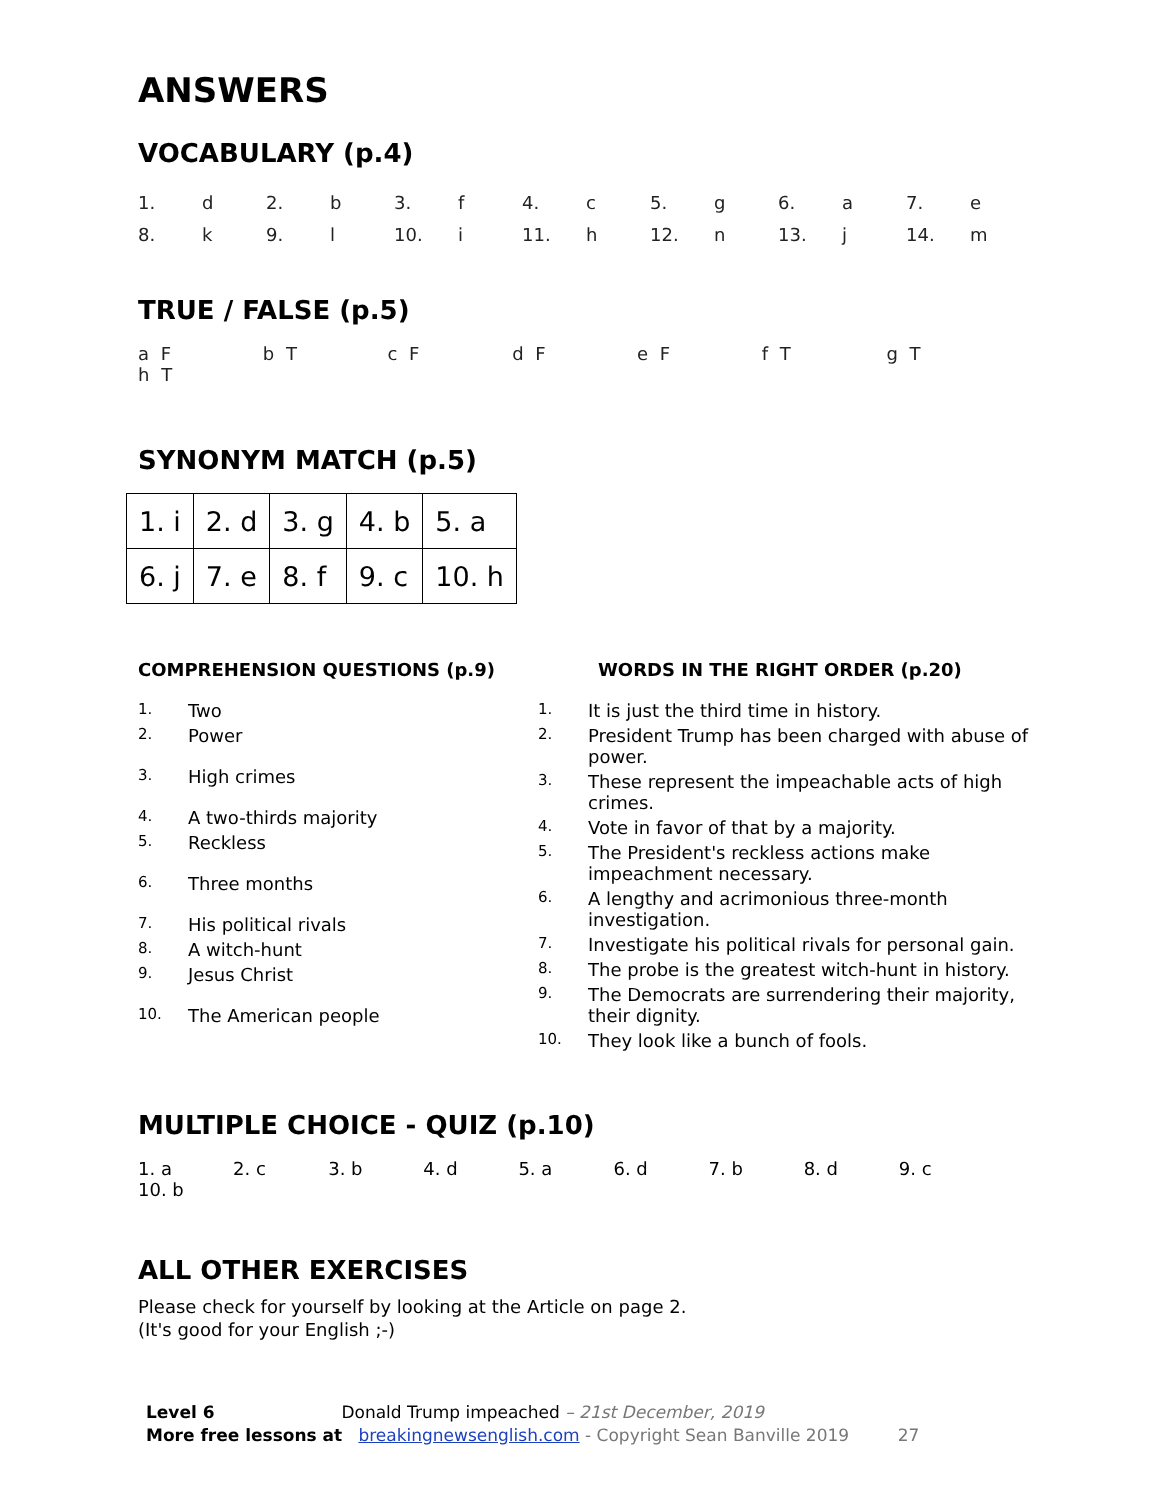ANSWERS
VOCABULARY (p.4)
| 1. | d | 2. | b | 3. | f | 4. | c | 5. | g | 6. | a | 7. | e |
| 8. | k | 9. | l | 10. | i | 11. | h | 12. | n | 13. | j | 14. | m |
TRUE / FALSE (p.5)
a F b T c F d F e F f T g T h T
SYNONYM MATCH (p.5)
| 1. i | 2. d | 3. g | 4. b | 5. a |
| 6. j | 7. e | 8. f | 9. c | 10. h |
COMPREHENSION QUESTIONS (p.9)
1. Two
2. Power
3. High crimes
4. A two-thirds majority
5. Reckless
6. Three months
7. His political rivals
8. A witch-hunt
9. Jesus Christ
10. The American people
WORDS IN THE RIGHT ORDER (p.20)
1. It is just the third time in history.
2. President Trump has been charged with abuse of power.
3. These represent the impeachable acts of high crimes.
4. Vote in favor of that by a majority.
5. The President's reckless actions make impeachment necessary.
6. A lengthy and acrimonious three-month investigation.
7. Investigate his political rivals for personal gain.
8. The probe is the greatest witch-hunt in history.
9. The Democrats are surrendering their majority, their dignity.
10. They look like a bunch of fools.
MULTIPLE CHOICE - QUIZ (p.10)
1. a 2. c 3. b 4. d 5. a 6. d 7. b 8. d 9. c 10. b
ALL OTHER EXERCISES
Please check for yourself by looking at the Article on page 2.
(It's good for your English ;-)
Level 6 Donald Trump impeached – 21st December, 2019
More free lessons at breakingnewsenglish.com - Copyright Sean Banville 2019 27